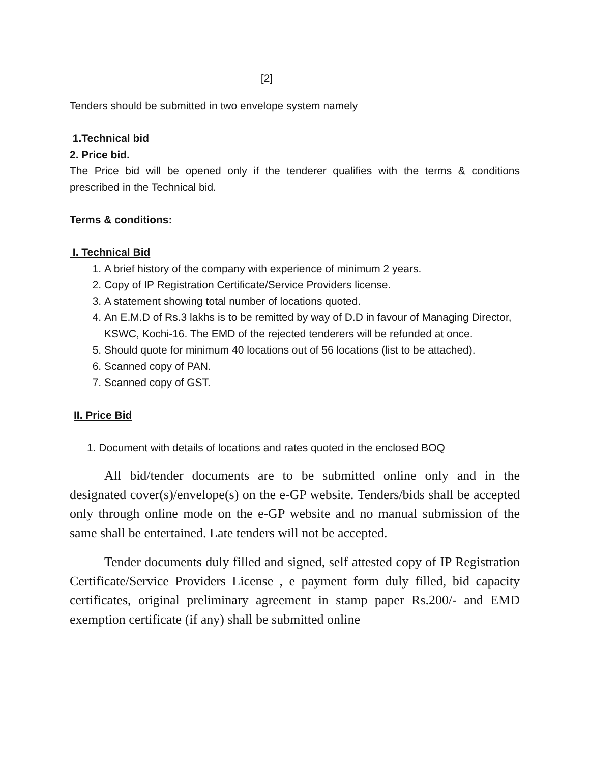[2]
Tenders should be submitted in two envelope system namely
1.Technical bid
2. Price bid.
The Price bid will be opened only if the tenderer qualifies with the terms & conditions prescribed in the Technical bid.
Terms & conditions:
I. Technical Bid
1. A brief history of the company with experience of minimum 2 years.
2. Copy of IP Registration Certificate/Service Providers license.
3. A statement showing total number of locations quoted.
4. An E.M.D of Rs.3 lakhs is to be remitted by way of D.D in favour of Managing Director, KSWC, Kochi-16. The EMD of the rejected tenderers will be refunded at once.
5. Should quote for minimum 40 locations out of 56 locations (list to be attached).
6. Scanned copy of PAN.
7. Scanned copy of GST.
II. Price Bid
1. Document with details of locations and rates quoted in the enclosed BOQ
All bid/tender documents are to be submitted online only and in the designated cover(s)/envelope(s) on the e-GP website. Tenders/bids shall be accepted only through online mode on the e-GP website and no manual submission of the same shall be entertained. Late tenders will not be accepted.
Tender documents duly filled and signed, self attested copy of IP Registration Certificate/Service Providers License , e payment form duly filled, bid capacity certificates, original preliminary agreement in stamp paper Rs.200/- and EMD exemption certificate (if any) shall be submitted online